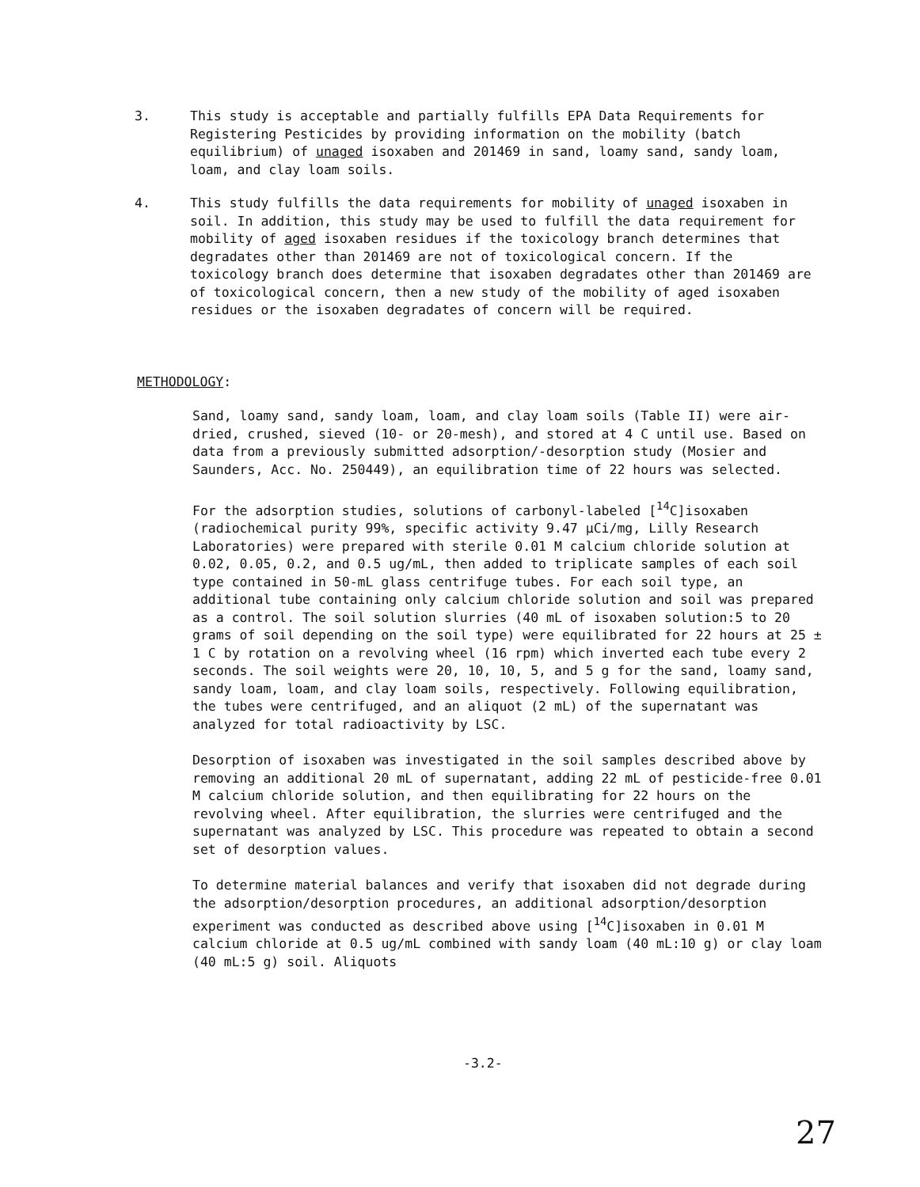3. This study is acceptable and partially fulfills EPA Data Requirements for Registering Pesticides by providing information on the mobility (batch equilibrium) of unaged isoxaben and 201469 in sand, loamy sand, sandy loam, loam, and clay loam soils.
4. This study fulfills the data requirements for mobility of unaged isoxaben in soil. In addition, this study may be used to fulfill the data requirement for mobility of aged isoxaben residues if the toxicology branch determines that degradates other than 201469 are not of toxicological concern. If the toxicology branch does determine that isoxaben degradates other than 201469 are of toxicological concern, then a new study of the mobility of aged isoxaben residues or the isoxaben degradates of concern will be required.
METHODOLOGY:
Sand, loamy sand, sandy loam, loam, and clay loam soils (Table II) were air-dried, crushed, sieved (10- or 20-mesh), and stored at 4 C until use. Based on data from a previously submitted adsorption/-desorption study (Mosier and Saunders, Acc. No. 250449), an equilibration time of 22 hours was selected.
For the adsorption studies, solutions of carbonyl-labeled [<sup>14</sup>C]isoxaben (radiochemical purity 99%, specific activity 9.47 µCi/mg, Lilly Research Laboratories) were prepared with sterile 0.01 M calcium chloride solution at 0.02, 0.05, 0.2, and 0.5 ug/mL, then added to triplicate samples of each soil type contained in 50-mL glass centrifuge tubes. For each soil type, an additional tube containing only calcium chloride solution and soil was prepared as a control. The soil solution slurries (40 mL of isoxaben solution:5 to 20 grams of soil depending on the soil type) were equilibrated for 22 hours at 25 ± 1 C by rotation on a revolving wheel (16 rpm) which inverted each tube every 2 seconds. The soil weights were 20, 10, 10, 5, and 5 g for the sand, loamy sand, sandy loam, loam, and clay loam soils, respectively. Following equilibration, the tubes were centrifuged, and an aliquot (2 mL) of the supernatant was analyzed for total radioactivity by LSC.
Desorption of isoxaben was investigated in the soil samples described above by removing an additional 20 mL of supernatant, adding 22 mL of pesticide-free 0.01 M calcium chloride solution, and then equilibrating for 22 hours on the revolving wheel. After equilibration, the slurries were centrifuged and the supernatant was analyzed by LSC. This procedure was repeated to obtain a second set of desorption values.
To determine material balances and verify that isoxaben did not degrade during the adsorption/desorption procedures, an additional adsorption/desorption experiment was conducted as described above using [<sup>14</sup>C]isoxaben in 0.01 M calcium chloride at 0.5 ug/mL combined with sandy loam (40 mL:10 g) or clay loam (40 mL:5 g) soil. Aliquots
-3.2-
27